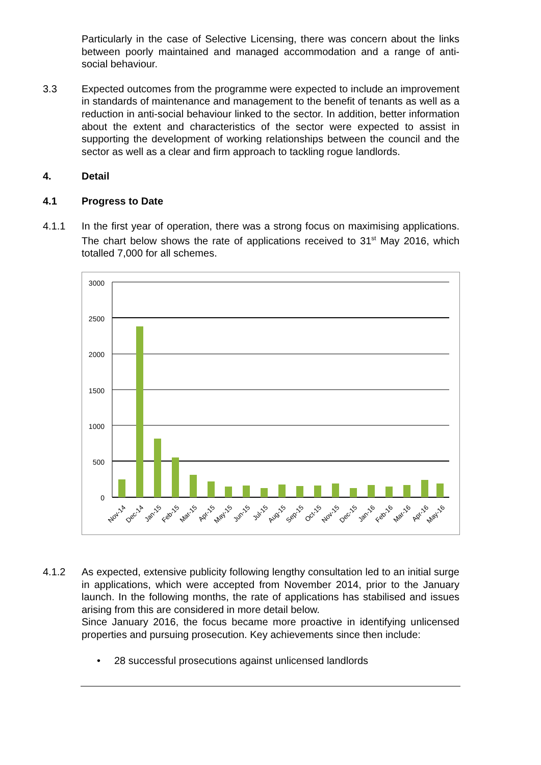Particularly in the case of Selective Licensing, there was concern about the links between poorly maintained and managed accommodation and a range of anti-social behaviour.
3.3 Expected outcomes from the programme were expected to include an improvement in standards of maintenance and management to the benefit of tenants as well as a reduction in anti-social behaviour linked to the sector. In addition, better information about the extent and characteristics of the sector were expected to assist in supporting the development of working relationships between the council and the sector as well as a clear and firm approach to tackling rogue landlords.
4. Detail
4.1 Progress to Date
4.1.1 In the first year of operation, there was a strong focus on maximising applications. The chart below shows the rate of applications received to 31<sup>st</sup> May 2016, which totalled 7,000 for all schemes.
3000
2500
2000
1500
1000
500
0
Nov-14
Dec-14
Jan-15
Feb-15
Mar-15
Apr-15
May-15
Jun-15
Jul-15
Aug-15
Sep-15
Oct-15
Nov-15
Dec-15
Jan-16
Feb-16
Mar-16
Apr-16
May-16
4.1.2 As expected, extensive publicity following lengthy consultation led to an initial surge in applications, which were accepted from November 2014, prior to the January launch. In the following months, the rate of applications has stabilised and issues arising from this are considered in more detail below.
Since January 2016, the focus became more proactive in identifying unlicensed properties and pursuing prosecution. Key achievements since then include:
• 28 successful prosecutions against unlicensed landlords